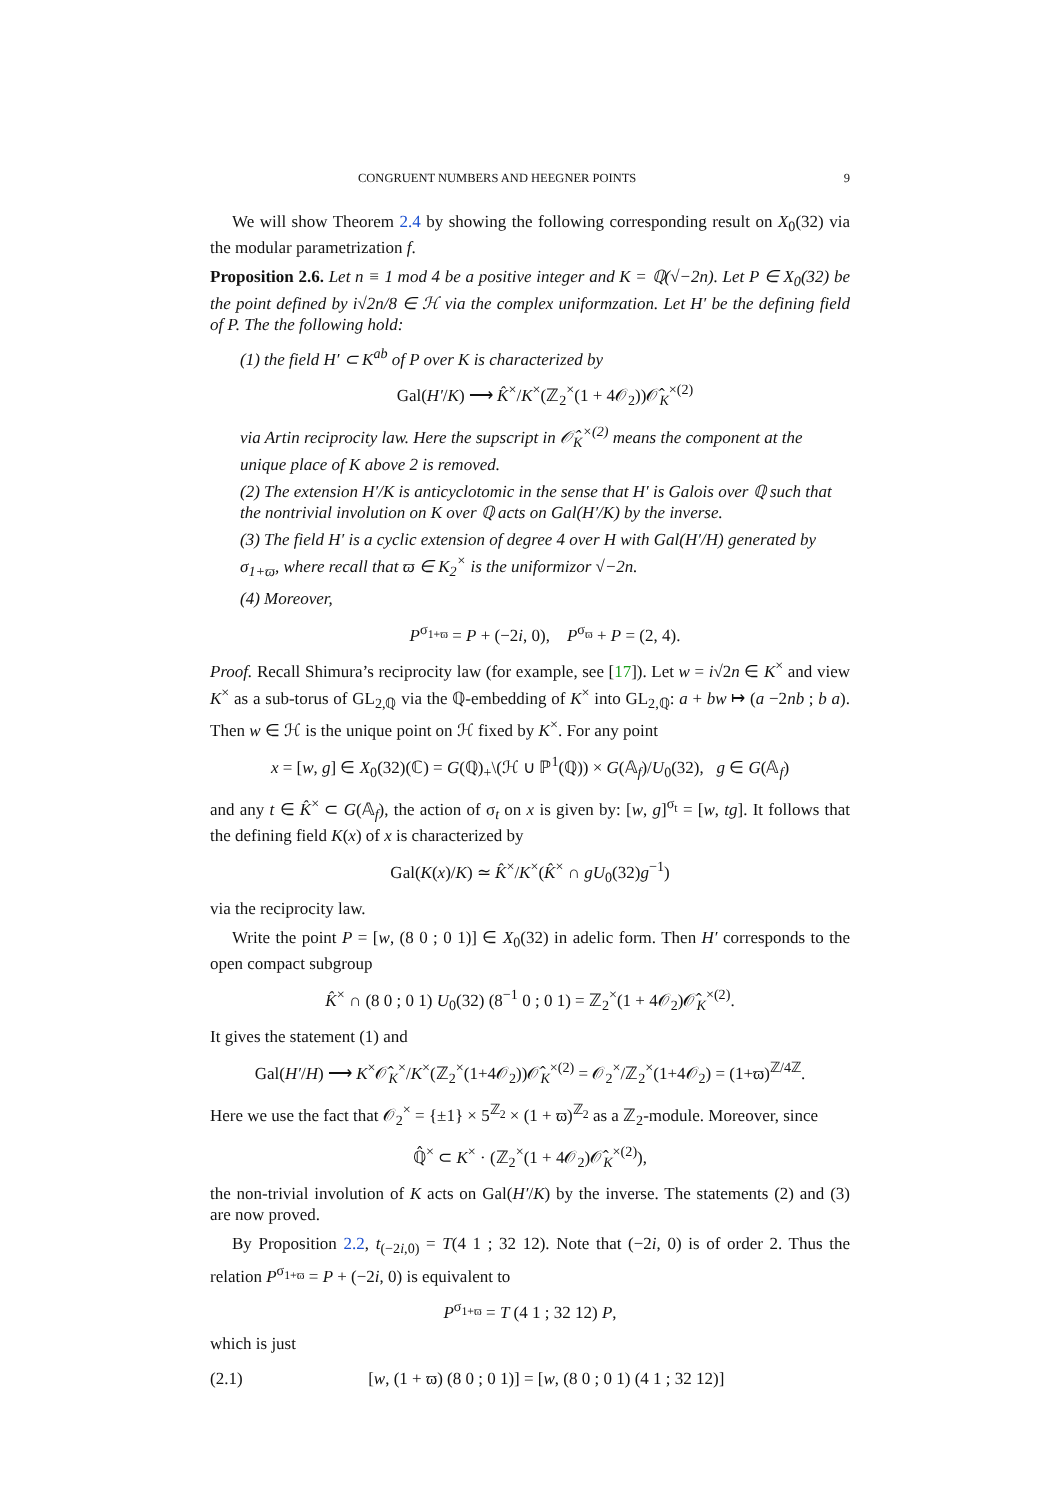CONGRUENT NUMBERS AND HEEGNER POINTS 9
We will show Theorem 2.4 by showing the following corresponding result on X<sub>0</sub>(32) via the modular parametrization f.
Proposition 2.6. Let n ≡ 1 mod 4 be a positive integer and K = ℚ(√−2n). Let P ∈ X<sub>0</sub>(32) be the point defined by i√2n/8 ∈ ℋ via the complex uniformzation. Let H′ be the defining field of P. The the following hold:
(1) the field H′ ⊂ K<sup>ab</sup> of P over K is characterized by
Gal(H′/K) ⟶ K̂<sup>×</sup>/K<sup>×</sup>(ℤ<sub>2</sub><sup>×</sup>(1 + 4𝒪<sub>2</sub>))𝒪̂<sub>K</sub><sup>×(2)</sup>
via Artin reciprocity law. Here the supscript in 𝒪̂<sub>K</sub><sup>×(2)</sup> means the component at the unique place of K above 2 is removed.
(2) The extension H′/K is anticyclotomic in the sense that H′ is Galois over ℚ such that the nontrivial involution on K over ℚ acts on Gal(H′/K) by the inverse.
(3) The field H′ is a cyclic extension of degree 4 over H with Gal(H′/H) generated by σ<sub>1+ϖ</sub>, where recall that ϖ ∈ K<sub>2</sub><sup>×</sup> is the uniformizor √−2n.
(4) Moreover,
P<sup>σ<sub>1+ϖ</sub></sup> = P + (−2i, 0), P<sup>σ<sub>ϖ</sub></sup> + P = (2, 4).
Proof. Recall Shimura’s reciprocity law (for example, see [17]). Let w = i√2n ∈ K<sup>×</sup> and view K<sup>×</sup> as a sub-torus of GL<sub>2,ℚ</sub> via the ℚ-embedding of K<sup>×</sup> into GL<sub>2,ℚ</sub>: a + bw ↦ (a −2nb ; b a). Then w ∈ ℋ is the unique point on ℋ fixed by K<sup>×</sup>. For any point
x = [w, g] ∈ X<sub>0</sub>(32)(ℂ) = G(ℚ)<sub>+</sub>\(ℋ ∪ ℙ<sup>1</sup>(ℚ)) × G(𝔸<sub>f</sub>)/U<sub>0</sub>(32), g ∈ G(𝔸<sub>f</sub>)
and any t ∈ K̂<sup>×</sup> ⊂ G(𝔸<sub>f</sub>), the action of σ<sub>t</sub> on x is given by: [w, g]<sup>σ<sub>t</sub></sup> = [w, tg]. It follows that the defining field K(x) of x is characterized by
Gal(K(x)/K) ≃ K̂<sup>×</sup>/K<sup>×</sup>(K̂<sup>×</sup> ∩ gU<sub>0</sub>(32)g<sup>−1</sup>)
via the reciprocity law.
Write the point P = [w, (8 0 ; 0 1)] ∈ X<sub>0</sub>(32) in adelic form. Then H′ corresponds to the open compact subgroup
K̂<sup>×</sup> ∩ (8 0 ; 0 1) U<sub>0</sub>(32) (8<sup>−1</sup> 0 ; 0 1) = ℤ<sub>2</sub><sup>×</sup>(1 + 4𝒪<sub>2</sub>)𝒪̂<sub>K</sub><sup>×(2)</sup>.
It gives the statement (1) and
Gal(H′/H) ⟶ K<sup>×</sup>𝒪̂<sub>K</sub><sup>×</sup>/K<sup>×</sup>(ℤ<sub>2</sub><sup>×</sup>(1+4𝒪<sub>2</sub>))𝒪̂<sub>K</sub><sup>×(2)</sup> = 𝒪<sub>2</sub><sup>×</sup>/ℤ<sub>2</sub><sup>×</sup>(1+4𝒪<sub>2</sub>) = (1+ϖ)<sup>ℤ/4ℤ</sup>.
Here we use the fact that 𝒪<sub>2</sub><sup>×</sup> = {±1} × 5<sup>ℤ<sub>2</sub></sup> × (1 + ϖ)<sup>ℤ<sub>2</sub></sup> as a ℤ<sub>2</sub>-module. Moreover, since
ℚ̂<sup>×</sup> ⊂ K<sup>×</sup> · (ℤ<sub>2</sub><sup>×</sup>(1 + 4𝒪<sub>2</sub>)𝒪̂<sub>K</sub><sup>×(2)</sup>),
the non-trivial involution of K acts on Gal(H′/K) by the inverse. The statements (2) and (3) are now proved.
By Proposition 2.2, t<sub>(−2i,0)</sub> = T(4 1 ; 32 12). Note that (−2i, 0) is of order 2. Thus the relation P<sup>σ<sub>1+ϖ</sub></sup> = P + (−2i, 0) is equivalent to
P<sup>σ<sub>1+ϖ</sub></sup> = T (4 1 ; 32 12) P,
which is just
(2.1) [w, (1 + ϖ) (8 0 ; 0 1)] = [w, (8 0 ; 0 1) (4 1 ; 32 12)]